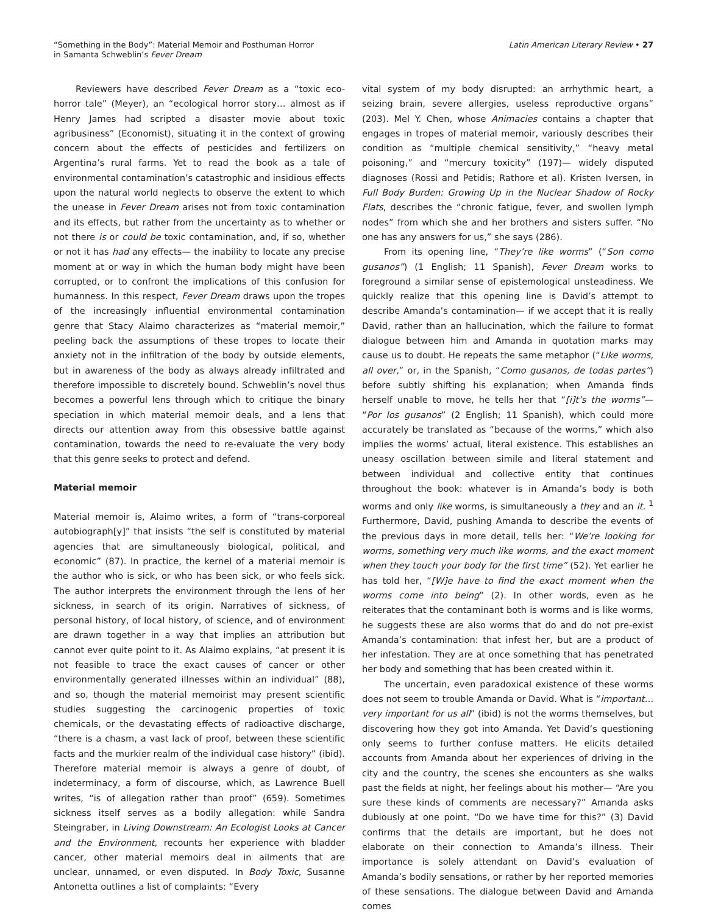“Something in the Body”: Material Memoir and Posthuman Horror
in Samanta Schweblin’s Fever Dream
Latin American Literary Review • 27
Reviewers have described Fever Dream as a “toxic eco-horror tale” (Meyer), an “ecological horror story… almost as if Henry James had scripted a disaster movie about toxic agribusiness” (Economist), situating it in the context of growing concern about the effects of pesticides and fertilizers on Argentina’s rural farms. Yet to read the book as a tale of environmental contamination’s catastrophic and insidious effects upon the natural world neglects to observe the extent to which the unease in Fever Dream arises not from toxic contamination and its effects, but rather from the uncertainty as to whether or not there is or could be toxic contamination, and, if so, whether or not it has had any effects— the inability to locate any precise moment at or way in which the human body might have been corrupted, or to confront the implications of this confusion for humanness. In this respect, Fever Dream draws upon the tropes of the increasingly influential environmental contamination genre that Stacy Alaimo characterizes as “material memoir,” peeling back the assumptions of these tropes to locate their anxiety not in the infiltration of the body by outside elements, but in awareness of the body as always already infiltrated and therefore impossible to discretely bound. Schweblin’s novel thus becomes a powerful lens through which to critique the binary speciation in which material memoir deals, and a lens that directs our attention away from this obsessive battle against contamination, towards the need to re-evaluate the very body that this genre seeks to protect and defend.
Material memoir
Material memoir is, Alaimo writes, a form of “trans-corporeal autobiograph[y]” that insists “the self is constituted by material agencies that are simultaneously biological, political, and economic” (87). In practice, the kernel of a material memoir is the author who is sick, or who has been sick, or who feels sick. The author interprets the environment through the lens of her sickness, in search of its origin. Narratives of sickness, of personal history, of local history, of science, and of environment are drawn together in a way that implies an attribution but cannot ever quite point to it. As Alaimo explains, “at present it is not feasible to trace the exact causes of cancer or other environmentally generated illnesses within an individual” (88), and so, though the material memoirist may present scientific studies suggesting the carcinogenic properties of toxic chemicals, or the devastating effects of radioactive discharge, “there is a chasm, a vast lack of proof, between these scientific facts and the murkier realm of the individual case history” (ibid). Therefore material memoir is always a genre of doubt, of indeterminacy, a form of discourse, which, as Lawrence Buell writes, “is of allegation rather than proof” (659). Sometimes sickness itself serves as a bodily allegation: while Sandra Steingraber, in Living Downstream: An Ecologist Looks at Cancer and the Environment, recounts her experience with bladder cancer, other material memoirs deal in ailments that are unclear, unnamed, or even disputed. In Body Toxic, Susanne Antonetta outlines a list of complaints: “Every
vital system of my body disrupted: an arrhythmic heart, a seizing brain, severe allergies, useless reproductive organs” (203). Mel Y. Chen, whose Animacies contains a chapter that engages in tropes of material memoir, variously describes their condition as “multiple chemical sensitivity,” “heavy metal poisoning,” and “mercury toxicity” (197)— widely disputed diagnoses (Rossi and Petidis; Rathore et al). Kristen Iversen, in Full Body Burden: Growing Up in the Nuclear Shadow of Rocky Flats, describes the “chronic fatigue, fever, and swollen lymph nodes” from which she and her brothers and sisters suffer. “No one has any answers for us,” she says (286).
From its opening line, “They’re like worms” (“Son como gusanos”) (1 English; 11 Spanish), Fever Dream works to foreground a similar sense of epistemological unsteadiness. We quickly realize that this opening line is David’s attempt to describe Amanda’s contamination— if we accept that it is really David, rather than an hallucination, which the failure to format dialogue between him and Amanda in quotation marks may cause us to doubt. He repeats the same metaphor (“Like worms, all over,” or, in the Spanish, “Como gusanos, de todas partes”) before subtly shifting his explanation; when Amanda finds herself unable to move, he tells her that “[i]t’s the worms”— “Por los gusanos” (2 English; 11 Spanish), which could more accurately be translated as “because of the worms,” which also implies the worms’ actual, literal existence. This establishes an uneasy oscillation between simile and literal statement and between individual and collective entity that continues throughout the book: whatever is in Amanda’s body is both worms and only like worms, is simultaneously a they and an it. <sup>1</sup> Furthermore, David, pushing Amanda to describe the events of the previous days in more detail, tells her: “We’re looking for worms, something very much like worms, and the exact moment when they touch your body for the first time” (52). Yet earlier he has told her, “[W]e have to find the exact moment when the worms come into being” (2). In other words, even as he reiterates that the contaminant both is worms and is like worms, he suggests these are also worms that do and do not pre-exist Amanda’s contamination: that infest her, but are a product of her infestation. They are at once something that has penetrated her body and something that has been created within it.
The uncertain, even paradoxical existence of these worms does not seem to trouble Amanda or David. What is “important… very important for us all” (ibid) is not the worms themselves, but discovering how they got into Amanda. Yet David’s questioning only seems to further confuse matters. He elicits detailed accounts from Amanda about her experiences of driving in the city and the country, the scenes she encounters as she walks past the fields at night, her feelings about his mother— “Are you sure these kinds of comments are necessary?” Amanda asks dubiously at one point. “Do we have time for this?” (3) David confirms that the details are important, but he does not elaborate on their connection to Amanda’s illness. Their importance is solely attendant on David’s evaluation of Amanda’s bodily sensations, or rather by her reported memories of these sensations. The dialogue between David and Amanda comes